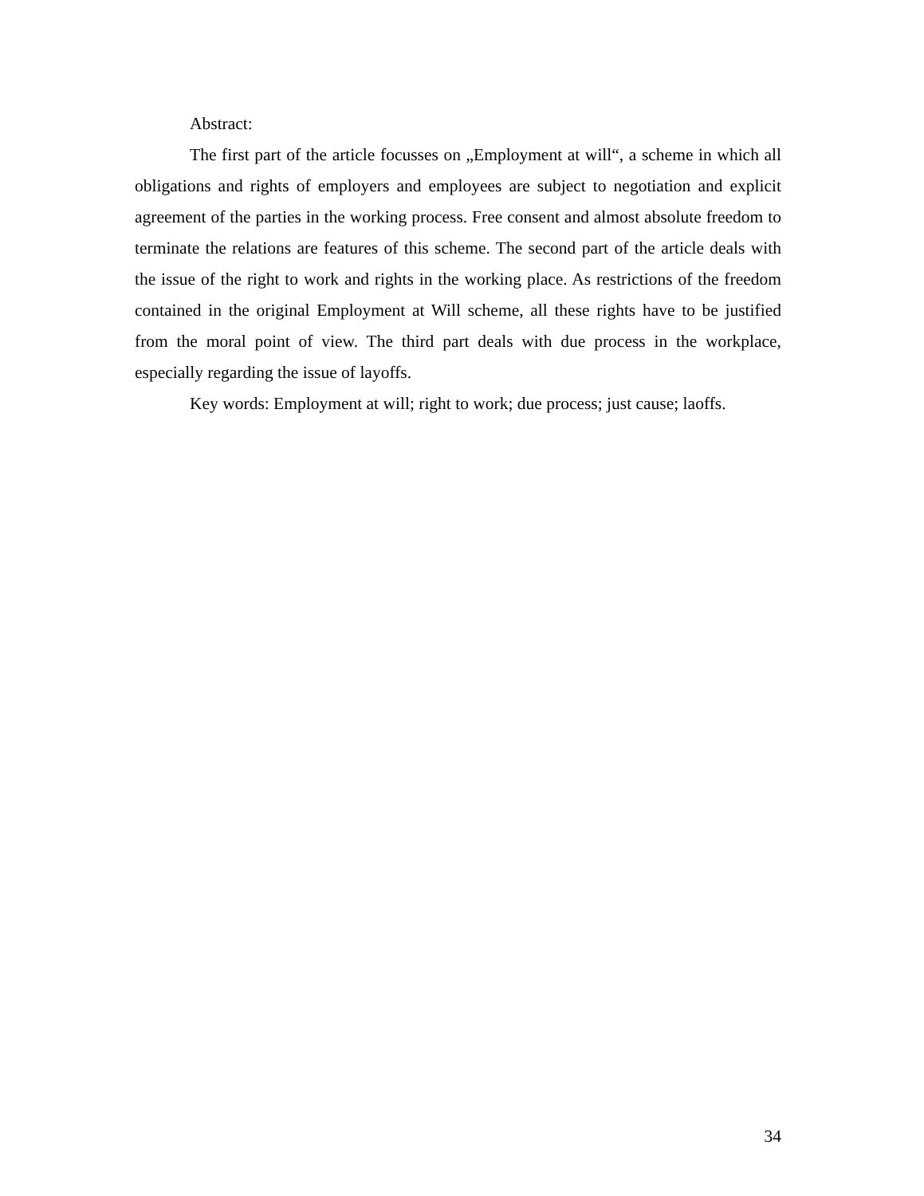Abstract:
The first part of the article focusses on „Employment at will“, a scheme in which all obligations and rights of employers and employees are subject to negotiation and explicit agreement of the parties in the working process. Free consent and almost absolute freedom to terminate the relations are features of this scheme. The second part of the article deals with the issue of the right to work and rights in the working place. As restrictions of the freedom contained in the original Employment at Will scheme, all these rights have to be justified from the moral point of view. The third part deals with due process in the workplace, especially regarding the issue of layoffs.
Key words: Employment at will; right to work; due process; just cause; laoffs.
34